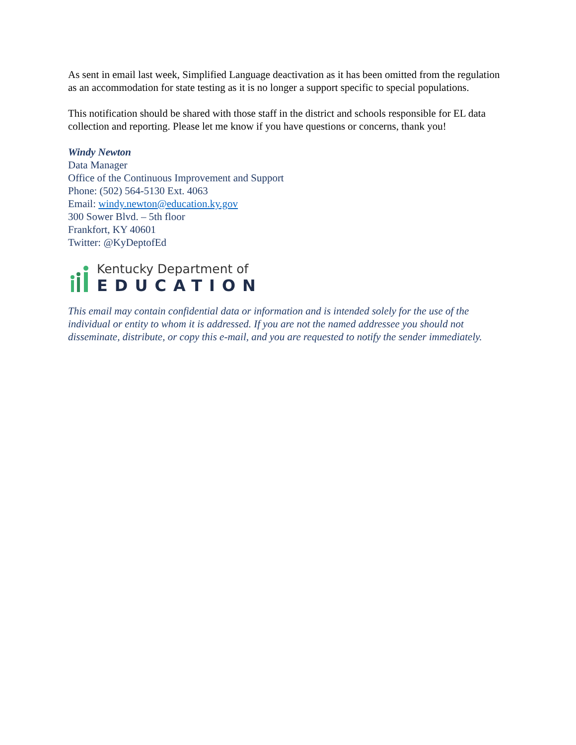As sent in email last week, Simplified Language deactivation as it has been omitted from the regulation as an accommodation for state testing as it is no longer a support specific to special populations.
This notification should be shared with those staff in the district and schools responsible for EL data collection and reporting. Please let me know if you have questions or concerns, thank you!
Windy Newton
Data Manager
Office of the Continuous Improvement and Support
Phone: (502) 564-5130 Ext. 4063
Email: windy.newton@education.ky.gov
300 Sower Blvd. – 5th floor
Frankfort, KY 40601
Twitter: @KyDeptofEd
Kentucky Department of
EDUCATION
This email may contain confidential data or information and is intended solely for the use of the individual or entity to whom it is addressed. If you are not the named addressee you should not disseminate, distribute, or copy this e-mail, and you are requested to notify the sender immediately.